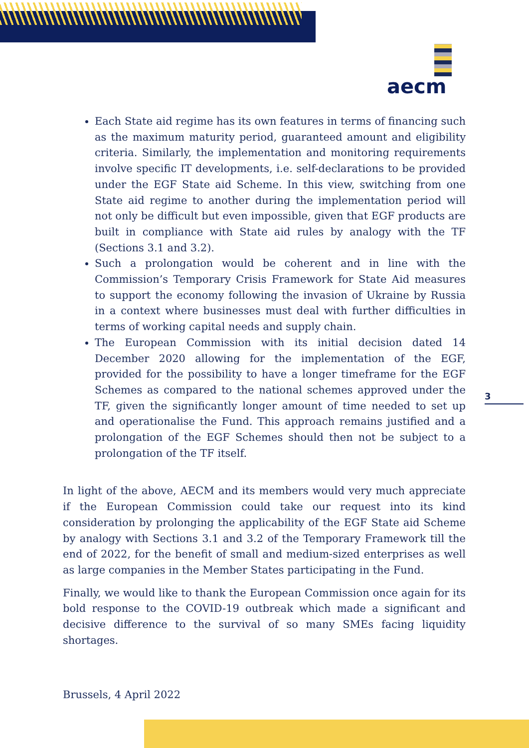aecm
Each State aid regime has its own features in terms of financing such as the maximum maturity period, guaranteed amount and eligibility criteria. Similarly, the implementation and monitoring requirements involve specific IT developments, i.e. self-declarations to be provided under the EGF State aid Scheme. In this view, switching from one State aid regime to another during the implementation period will not only be difficult but even impossible, given that EGF products are built in compliance with State aid rules by analogy with the TF (Sections 3.1 and 3.2).
Such a prolongation would be coherent and in line with the Commission’s Temporary Crisis Framework for State Aid measures to support the economy following the invasion of Ukraine by Russia in a context where businesses must deal with further difficulties in terms of working capital needs and supply chain.
The European Commission with its initial decision dated 14 December 2020 allowing for the implementation of the EGF, provided for the possibility to have a longer timeframe for the EGF Schemes as compared to the national schemes approved under the TF, given the significantly longer amount of time needed to set up and operationalise the Fund. This approach remains justified and a prolongation of the EGF Schemes should then not be subject to a prolongation of the TF itself.
In light of the above, AECM and its members would very much appreciate if the European Commission could take our request into its kind consideration by prolonging the applicability of the EGF State aid Scheme by analogy with Sections 3.1 and 3.2 of the Temporary Framework till the end of 2022, for the benefit of small and medium-sized enterprises as well as large companies in the Member States participating in the Fund.
Finally, we would like to thank the European Commission once again for its bold response to the COVID-19 outbreak which made a significant and decisive difference to the survival of so many SMEs facing liquidity shortages.
Brussels, 4 April 2022
3